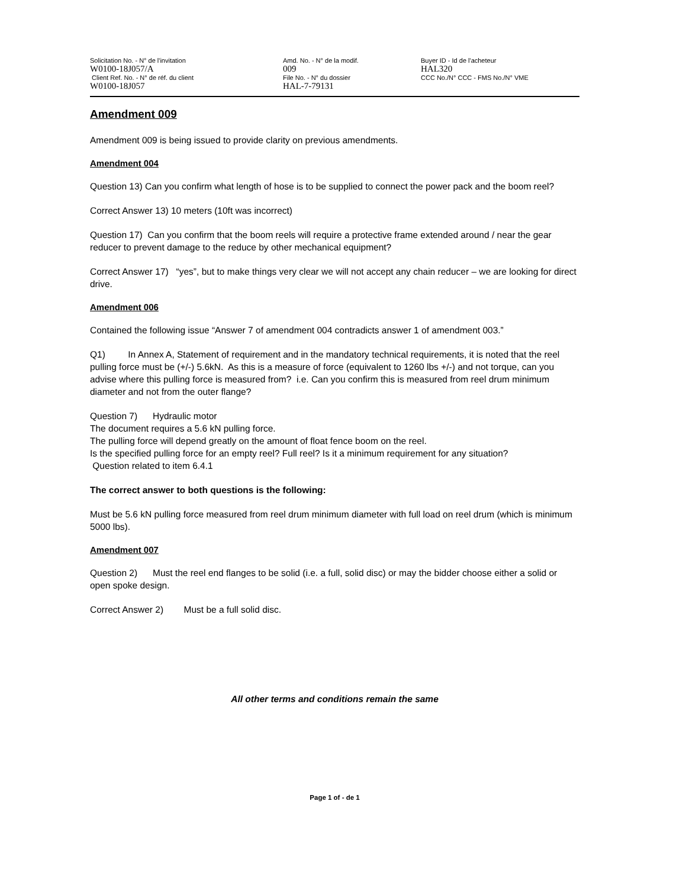Solicitation No. - N° de l'invitation
W0100-18J057/A
Client Ref. No. - N° de réf. du client
W0100-18J057
Amd. No. - N° de la modif.
009
File No. - N° du dossier
HAL-7-79131
Buyer ID - Id de l'acheteur
HAL320
CCC No./N° CCC - FMS No./N° VME
Amendment 009
Amendment 009 is being issued to provide clarity on previous amendments.
Amendment 004
Question 13) Can you confirm what length of hose is to be supplied to connect the power pack and the boom reel?
Correct Answer 13) 10 meters (10ft was incorrect)
Question 17) Can you confirm that the boom reels will require a protective frame extended around / near the gear reducer to prevent damage to the reduce by other mechanical equipment?
Correct Answer 17) “yes”, but to make things very clear we will not accept any chain reducer – we are looking for direct drive.
Amendment 006
Contained the following issue “Answer 7 of amendment 004 contradicts answer 1 of amendment 003.”
Q1) In Annex A, Statement of requirement and in the mandatory technical requirements, it is noted that the reel pulling force must be (+/-) 5.6kN. As this is a measure of force (equivalent to 1260 lbs +/-) and not torque, can you advise where this pulling force is measured from? i.e. Can you confirm this is measured from reel drum minimum diameter and not from the outer flange?
Question 7) Hydraulic motor
The document requires a 5.6 kN pulling force.
The pulling force will depend greatly on the amount of float fence boom on the reel.
Is the specified pulling force for an empty reel? Full reel? Is it a minimum requirement for any situation?
Question related to item 6.4.1
The correct answer to both questions is the following:
Must be 5.6 kN pulling force measured from reel drum minimum diameter with full load on reel drum (which is minimum 5000 lbs).
Amendment 007
Question 2) Must the reel end flanges to be solid (i.e. a full, solid disc) or may the bidder choose either a solid or open spoke design.
Correct Answer 2) Must be a full solid disc.
All other terms and conditions remain the same
Page 1 of - de 1